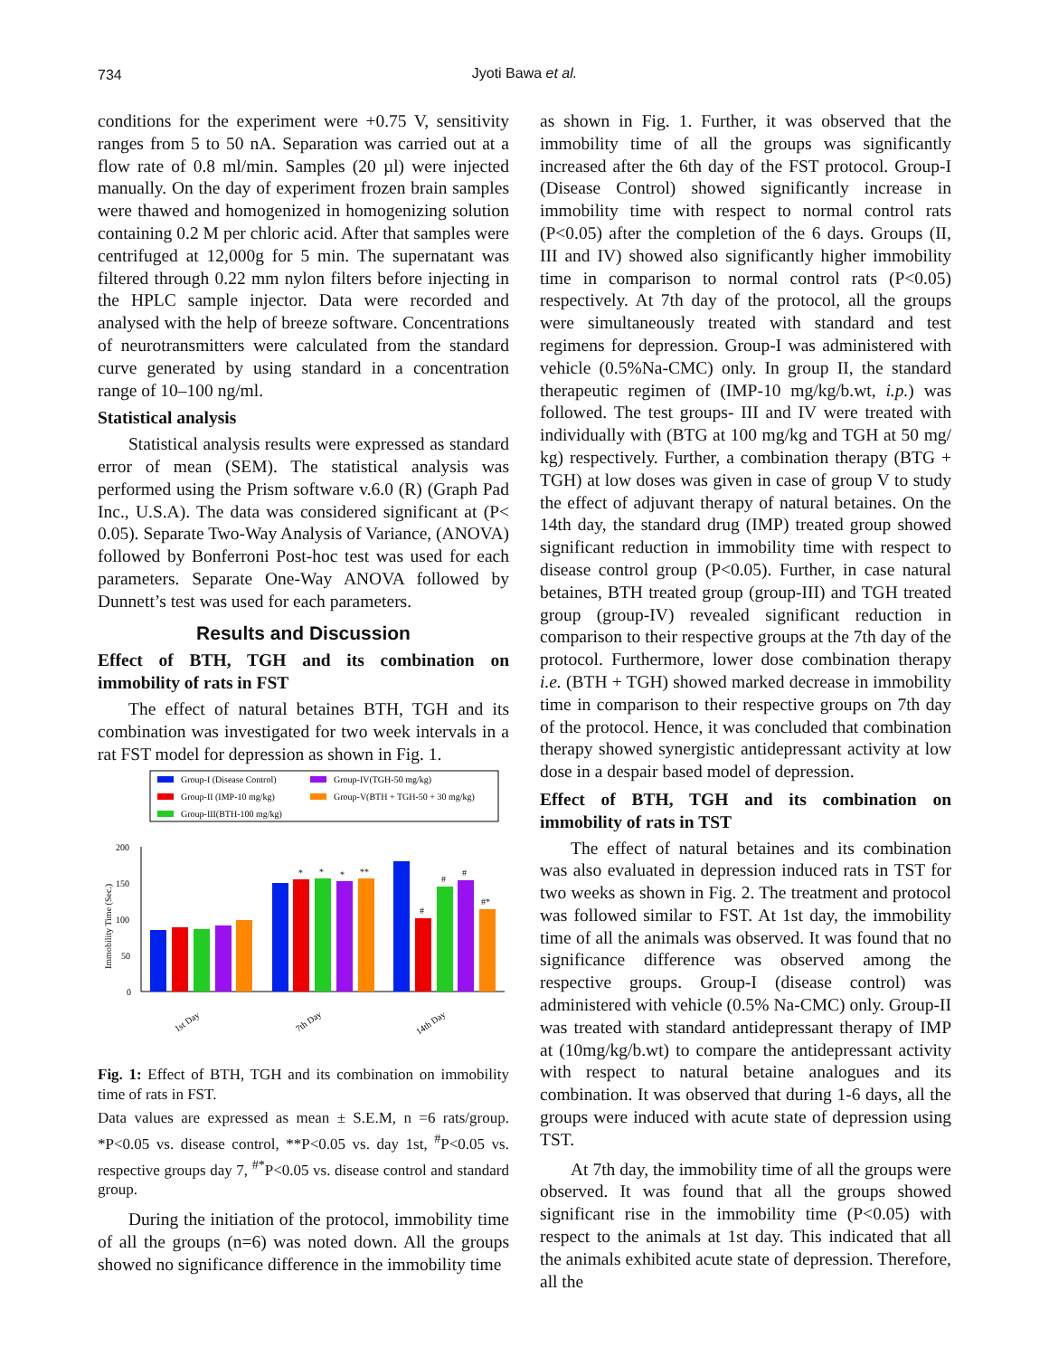734
Jyoti Bawa et al.
conditions for the experiment were +0.75 V, sensitivity ranges from 5 to 50 nA. Separation was carried out at a flow rate of 0.8 ml/min. Samples (20 µl) were injected manually. On the day of experiment frozen brain samples were thawed and homogenized in homogenizing solution containing 0.2 M per chloric acid. After that samples were centrifuged at 12,000g for 5 min. The supernatant was filtered through 0.22 mm nylon filters before injecting in the HPLC sample injector. Data were recorded and analysed with the help of breeze software. Concentrations of neurotransmitters were calculated from the standard curve generated by using standard in a concentration range of 10–100 ng/ml.
Statistical analysis
Statistical analysis results were expressed as standard error of mean (SEM). The statistical analysis was performed using the Prism software v.6.0 (R) (Graph Pad Inc., U.S.A). The data was considered significant at (P< 0.05). Separate Two-Way Analysis of Variance, (ANOVA) followed by Bonferroni Post-hoc test was used for each parameters. Separate One-Way ANOVA followed by Dunnett’s test was used for each parameters.
Results and Discussion
Effect of BTH, TGH and its combination on immobility of rats in FST
The effect of natural betaines BTH, TGH and its combination was investigated for two week intervals in a rat FST model for depression as shown in Fig. 1.
Group-I (Disease Control)
Group-II (IMP-10 mg/kg)
Group-III(BTH-100 mg/kg)
Group-IV(TGH-50 mg/kg)
Group-V(BTH + TGH-50 + 30 mg/kg)
200
150
100
50
0
Immobility Time (Sec.)
*
*
*
**
#
#
#
#*
1st Day
7th Day
14th Day
Fig. 1: Effect of BTH, TGH and its combination on immobility time of rats in FST.
Data values are expressed as mean ± S.E.M, n =6 rats/group. *P<0.05 vs. disease control, **P<0.05 vs. day 1st, <sup>#</sup>P<0.05 vs. respective groups day 7, <sup>#*</sup>P<0.05 vs. disease control and standard group.
During the initiation of the protocol, immobility time of all the groups (n=6) was noted down. All the groups showed no significance difference in the immobility time
as shown in Fig. 1. Further, it was observed that the immobility time of all the groups was significantly increased after the 6th day of the FST protocol. Group-I (Disease Control) showed significantly increase in immobility time with respect to normal control rats (P<0.05) after the completion of the 6 days. Groups (II, III and IV) showed also significantly higher immobility time in comparison to normal control rats (P<0.05) respectively. At 7th day of the protocol, all the groups were simultaneously treated with standard and test regimens for depression. Group-I was administered with vehicle (0.5%Na-CMC) only. In group II, the standard therapeutic regimen of (IMP-10 mg/kg/b.wt, i.p.) was followed. The test groups- III and IV were treated with individually with (BTG at 100 mg/kg and TGH at 50 mg/ kg) respectively. Further, a combination therapy (BTG + TGH) at low doses was given in case of group V to study the effect of adjuvant therapy of natural betaines. On the 14th day, the standard drug (IMP) treated group showed significant reduction in immobility time with respect to disease control group (P<0.05). Further, in case natural betaines, BTH treated group (group-III) and TGH treated group (group-IV) revealed significant reduction in comparison to their respective groups at the 7th day of the protocol. Furthermore, lower dose combination therapy i.e. (BTH + TGH) showed marked decrease in immobility time in comparison to their respective groups on 7th day of the protocol. Hence, it was concluded that combination therapy showed synergistic antidepressant activity at low dose in a despair based model of depression.
Effect of BTH, TGH and its combination on immobility of rats in TST
The effect of natural betaines and its combination was also evaluated in depression induced rats in TST for two weeks as shown in Fig. 2. The treatment and protocol was followed similar to FST. At 1st day, the immobility time of all the animals was observed. It was found that no significance difference was observed among the respective groups. Group-I (disease control) was administered with vehicle (0.5% Na-CMC) only. Group-II was treated with standard antidepressant therapy of IMP at (10mg/kg/b.wt) to compare the antidepressant activity with respect to natural betaine analogues and its combination. It was observed that during 1-6 days, all the groups were induced with acute state of depression using TST.
At 7th day, the immobility time of all the groups were observed. It was found that all the groups showed significant rise in the immobility time (P<0.05) with respect to the animals at 1st day. This indicated that all the animals exhibited acute state of depression. Therefore, all the